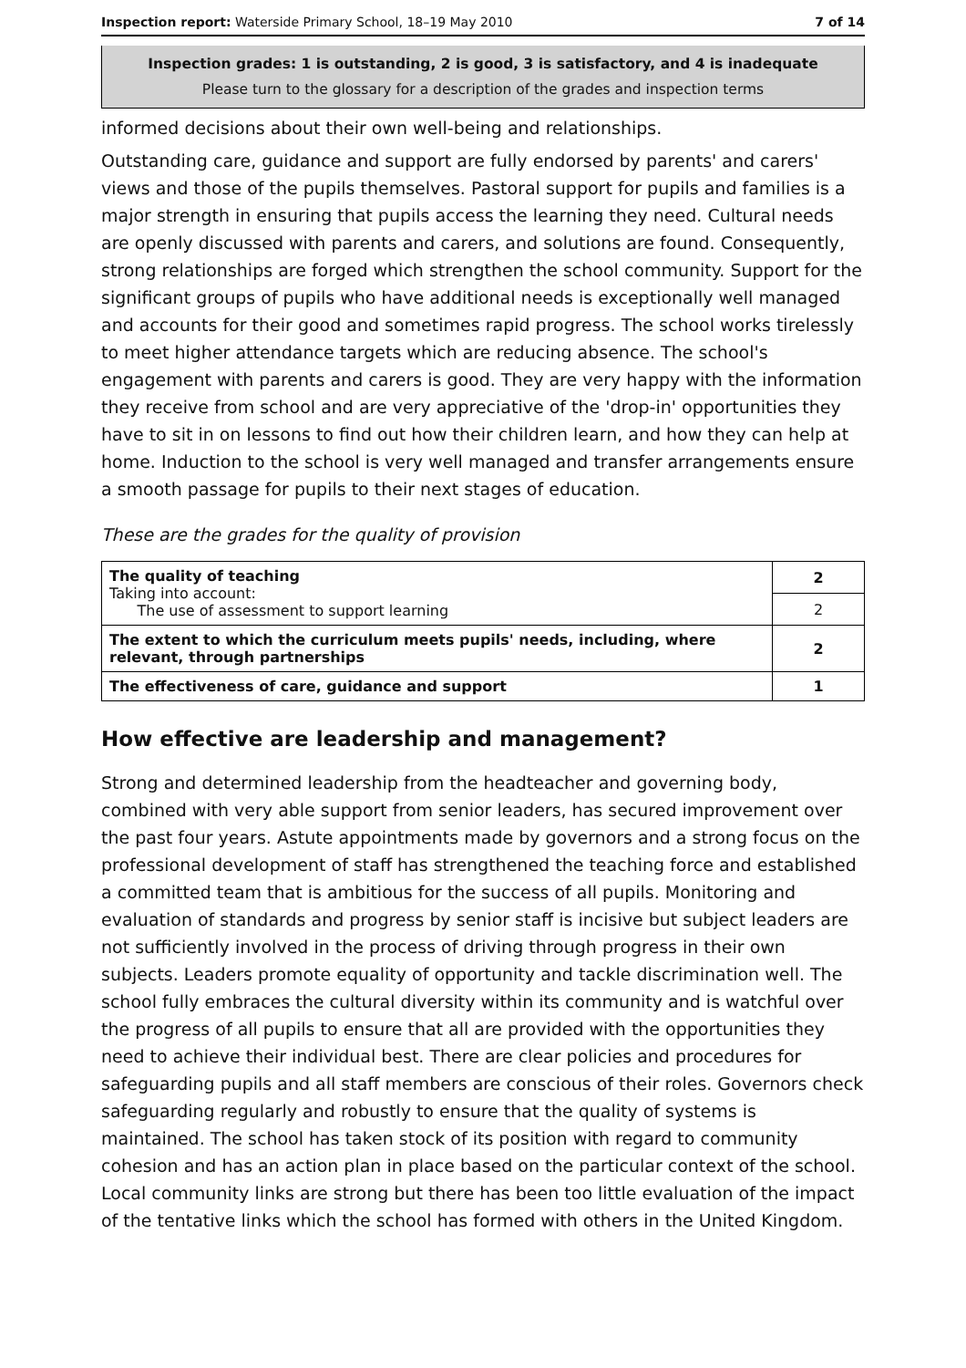Inspection report: Waterside Primary School, 18–19 May 2010 7 of 14
Inspection grades: 1 is outstanding, 2 is good, 3 is satisfactory, and 4 is inadequate
Please turn to the glossary for a description of the grades and inspection terms
informed decisions about their own well-being and relationships.
Outstanding care, guidance and support are fully endorsed by parents' and carers' views and those of the pupils themselves. Pastoral support for pupils and families is a major strength in ensuring that pupils access the learning they need. Cultural needs are openly discussed with parents and carers, and solutions are found. Consequently, strong relationships are forged which strengthen the school community. Support for the significant groups of pupils who have additional needs is exceptionally well managed and accounts for their good and sometimes rapid progress. The school works tirelessly to meet higher attendance targets which are reducing absence. The school's engagement with parents and carers is good. They are very happy with the information they receive from school and are very appreciative of the 'drop-in' opportunities they have to sit in on lessons to find out how their children learn, and how they can help at home. Induction to the school is very well managed and transfer arrangements ensure a smooth passage for pupils to their next stages of education.
These are the grades for the quality of provision
| The quality of teaching Taking into account: The use of assessment to support learning | 2 |
| | 2 |
| The extent to which the curriculum meets pupils' needs, including, where relevant, through partnerships | 2 |
| The effectiveness of care, guidance and support | 1 |
How effective are leadership and management?
Strong and determined leadership from the headteacher and governing body, combined with very able support from senior leaders, has secured improvement over the past four years. Astute appointments made by governors and a strong focus on the professional development of staff has strengthened the teaching force and established a committed team that is ambitious for the success of all pupils. Monitoring and evaluation of standards and progress by senior staff is incisive but subject leaders are not sufficiently involved in the process of driving through progress in their own subjects. Leaders promote equality of opportunity and tackle discrimination well. The school fully embraces the cultural diversity within its community and is watchful over the progress of all pupils to ensure that all are provided with the opportunities they need to achieve their individual best. There are clear policies and procedures for safeguarding pupils and all staff members are conscious of their roles. Governors check safeguarding regularly and robustly to ensure that the quality of systems is maintained. The school has taken stock of its position with regard to community cohesion and has an action plan in place based on the particular context of the school. Local community links are strong but there has been too little evaluation of the impact of the tentative links which the school has formed with others in the United Kingdom.